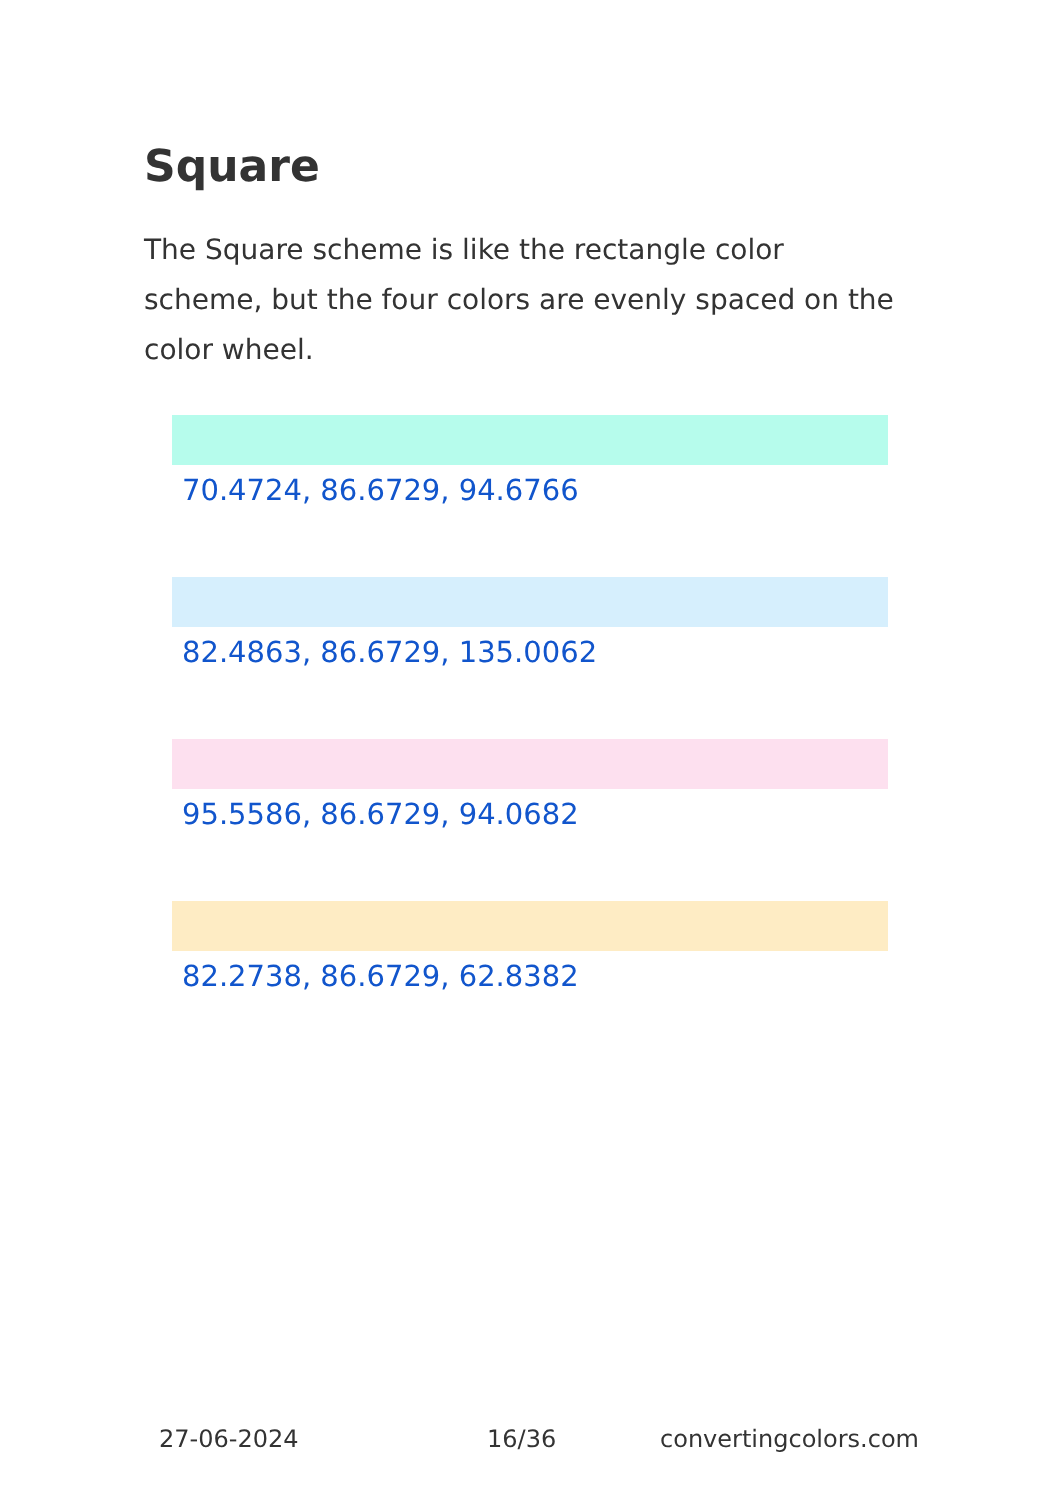Square
The Square scheme is like the rectangle color scheme, but the four colors are evenly spaced on the color wheel.
70.4724, 86.6729, 94.6766
82.4863, 86.6729, 135.0062
95.5586, 86.6729, 94.0682
82.2738, 86.6729, 62.8382
27-06-2024 16/36 convertingcolors.com